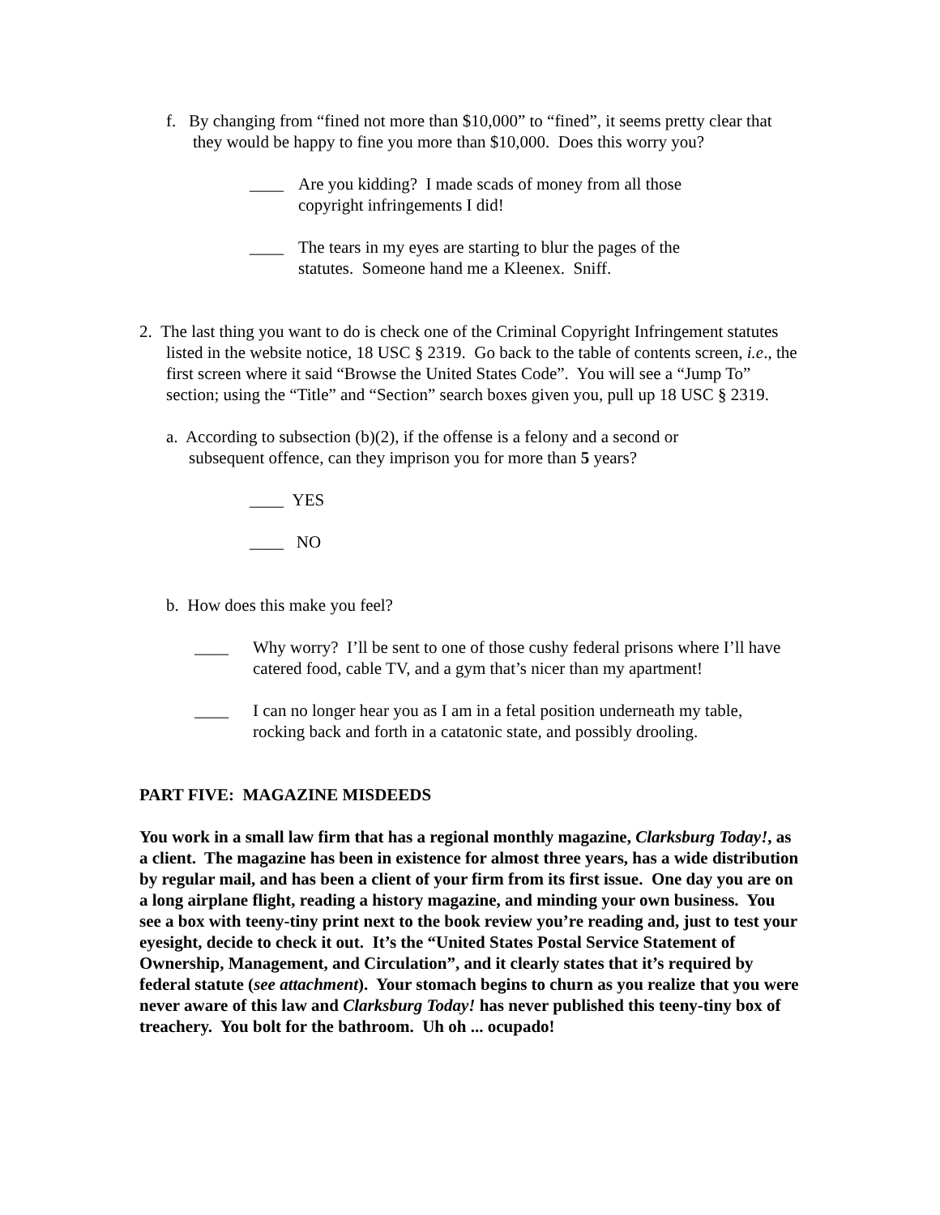f. By changing from “fined not more than $10,000” to “fined”, it seems pretty clear that they would be happy to fine you more than $10,000. Does this worry you?
____ Are you kidding? I made scads of money from all those copyright infringements I did!
____ The tears in my eyes are starting to blur the pages of the statutes. Someone hand me a Kleenex. Sniff.
2. The last thing you want to do is check one of the Criminal Copyright Infringement statutes listed in the website notice, 18 USC § 2319. Go back to the table of contents screen, i.e., the first screen where it said “Browse the United States Code”. You will see a “Jump To” section; using the “Title” and “Section” search boxes given you, pull up 18 USC § 2319.
a. According to subsection (b)(2), if the offense is a felony and a second or subsequent offence, can they imprison you for more than 5 years?
____ YES
____ NO
b. How does this make you feel?
____ Why worry? I’ll be sent to one of those cushy federal prisons where I’ll have catered food, cable TV, and a gym that’s nicer than my apartment!
____ I can no longer hear you as I am in a fetal position underneath my table, rocking back and forth in a catatonic state, and possibly drooling.
PART FIVE: MAGAZINE MISDEEDS
You work in a small law firm that has a regional monthly magazine, Clarksburg Today!, as a client. The magazine has been in existence for almost three years, has a wide distribution by regular mail, and has been a client of your firm from its first issue. One day you are on a long airplane flight, reading a history magazine, and minding your own business. You see a box with teeny-tiny print next to the book review you’re reading and, just to test your eyesight, decide to check it out. It’s the “United States Postal Service Statement of Ownership, Management, and Circulation”, and it clearly states that it’s required by federal statute (see attachment). Your stomach begins to churn as you realize that you were never aware of this law and Clarksburg Today! has never published this teeny-tiny box of treachery. You bolt for the bathroom. Uh oh ... ocupado!